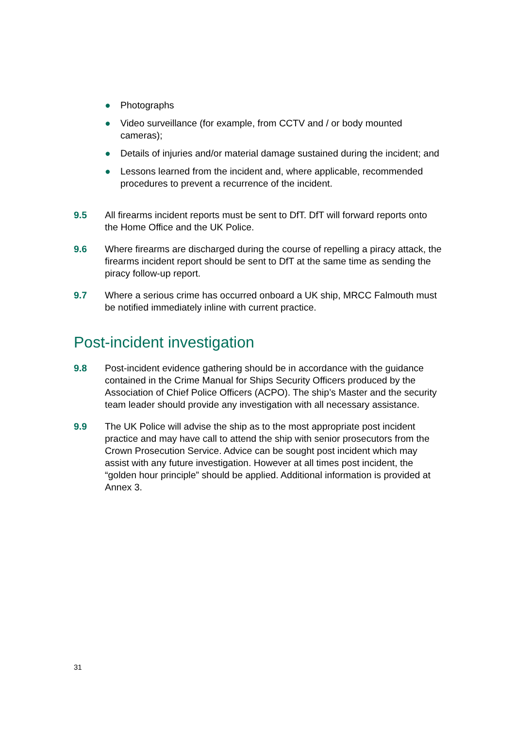● Photographs
● Video surveillance (for example, from CCTV and / or body mounted cameras);
● Details of injuries and/or material damage sustained during the incident; and
● Lessons learned from the incident and, where applicable, recommended procedures to prevent a recurrence of the incident.
9.5 All firearms incident reports must be sent to DfT. DfT will forward reports onto the Home Office and the UK Police.
9.6 Where firearms are discharged during the course of repelling a piracy attack, the firearms incident report should be sent to DfT at the same time as sending the piracy follow-up report.
9.7 Where a serious crime has occurred onboard a UK ship, MRCC Falmouth must be notified immediately inline with current practice.
Post-incident investigation
9.8 Post-incident evidence gathering should be in accordance with the guidance contained in the Crime Manual for Ships Security Officers produced by the Association of Chief Police Officers (ACPO). The ship’s Master and the security team leader should provide any investigation with all necessary assistance.
9.9 The UK Police will advise the ship as to the most appropriate post incident practice and may have call to attend the ship with senior prosecutors from the Crown Prosecution Service. Advice can be sought post incident which may assist with any future investigation. However at all times post incident, the “golden hour principle” should be applied. Additional information is provided at Annex 3.
31